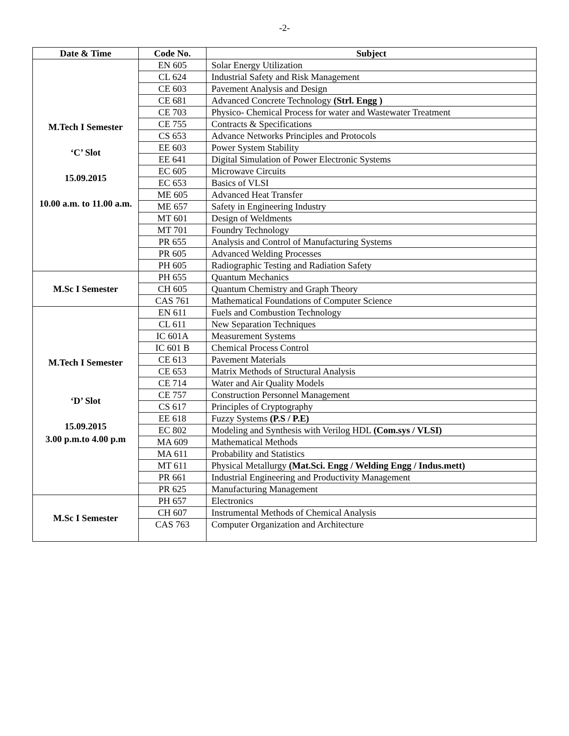-2-
| Date & Time | Code No. | Subject |
| --- | --- | --- |
| M.Tech I Semester ‘C’ Slot 15.09.2015 10.00 a.m. to 11.00 a.m. | EN 605 | Solar Energy Utilization |
| | CL 624 | Industrial Safety and Risk Management |
| | CE 603 | Pavement Analysis and Design |
| | CE 681 | Advanced Concrete Technology (Strl. Engg ) |
| | CE 703 | Physico- Chemical Process for water and Wastewater Treatment |
| | CE 755 | Contracts & Specifications |
| | CS 653 | Advance Networks Principles and Protocols |
| | EE 603 | Power System Stability |
| | EE 641 | Digital Simulation of Power Electronic Systems |
| | EC 605 | Microwave Circuits |
| | EC 653 | Basics of VLSI |
| | ME 605 | Advanced Heat Transfer |
| | ME 657 | Safety in Engineering Industry |
| | MT 601 | Design of Weldments |
| | MT 701 | Foundry Technology |
| | PR 655 | Analysis and Control of Manufacturing Systems |
| | PR 605 | Advanced Welding Processes |
| | PH 605 | Radiographic Testing and Radiation Safety |
| M.Sc I Semester | PH 655 | Quantum Mechanics |
| | CH 605 | Quantum Chemistry and Graph Theory |
| | CAS 761 | Mathematical Foundations of Computer Science |
| M.Tech I Semester ‘D’ Slot 15.09.2015 3.00 p.m.to 4.00 p.m | EN 611 | Fuels and Combustion Technology |
| | CL 611 | New Separation Techniques |
| | IC 601A | Measurement Systems |
| | IC 601 B | Chemical Process Control |
| | CE 613 | Pavement Materials |
| | CE 653 | Matrix Methods of Structural Analysis |
| | CE 714 | Water and Air Quality Models |
| | CE 757 | Construction Personnel Management |
| | CS 617 | Principles of Cryptography |
| | EE 618 | Fuzzy Systems (P.S / P.E) |
| | EC 802 | Modeling and Synthesis with Verilog HDL (Com.sys / VLSI) |
| | MA 609 | Mathematical Methods |
| | MA 611 | Probability and Statistics |
| | MT 611 | Physical Metallurgy (Mat.Sci. Engg / Welding Engg / Indus.mett) |
| | PR 661 | Industrial Engineering and Productivity Management |
| | PR 625 | Manufacturing Management |
| M.Sc I Semester | PH 657 | Electronics |
| | CH 607 | Instrumental Methods of Chemical Analysis |
| | CAS 763 | Computer Organization and Architecture |